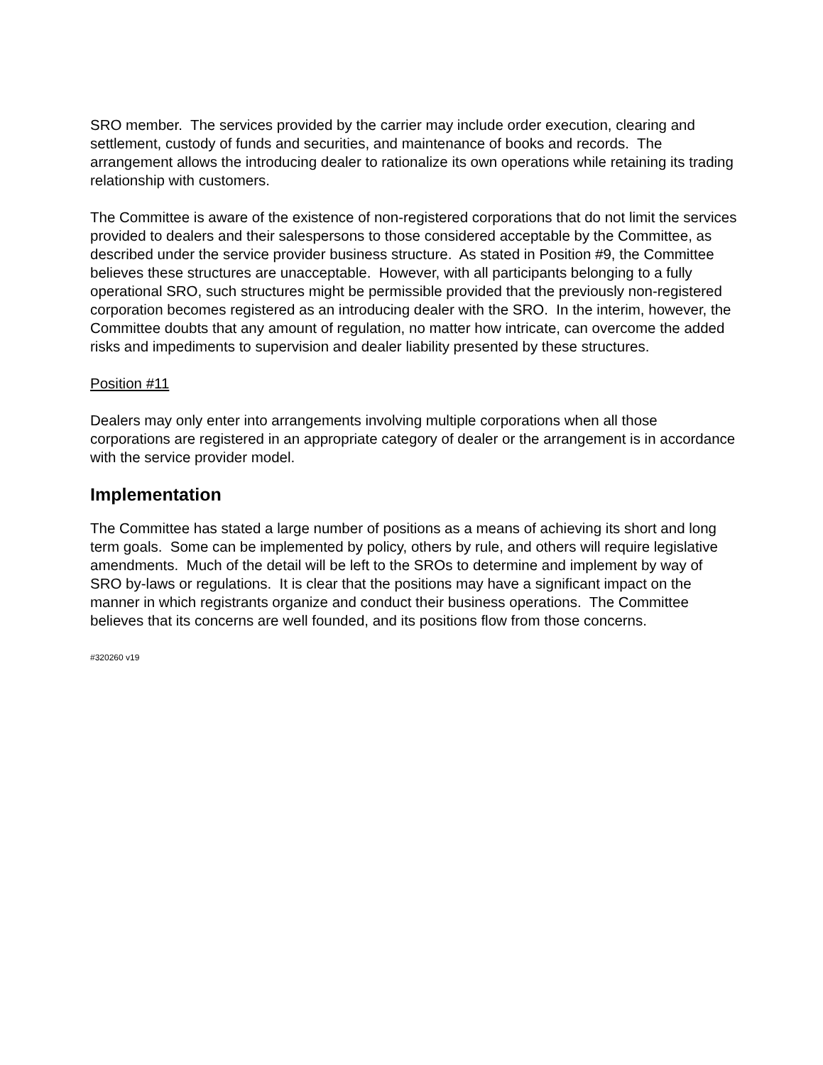SRO member. The services provided by the carrier may include order execution, clearing and settlement, custody of funds and securities, and maintenance of books and records. The arrangement allows the introducing dealer to rationalize its own operations while retaining its trading relationship with customers.
The Committee is aware of the existence of non-registered corporations that do not limit the services provided to dealers and their salespersons to those considered acceptable by the Committee, as described under the service provider business structure. As stated in Position #9, the Committee believes these structures are unacceptable. However, with all participants belonging to a fully operational SRO, such structures might be permissible provided that the previously non-registered corporation becomes registered as an introducing dealer with the SRO. In the interim, however, the Committee doubts that any amount of regulation, no matter how intricate, can overcome the added risks and impediments to supervision and dealer liability presented by these structures.
Position #11
Dealers may only enter into arrangements involving multiple corporations when all those corporations are registered in an appropriate category of dealer or the arrangement is in accordance with the service provider model.
Implementation
The Committee has stated a large number of positions as a means of achieving its short and long term goals. Some can be implemented by policy, others by rule, and others will require legislative amendments. Much of the detail will be left to the SROs to determine and implement by way of SRO by-laws or regulations. It is clear that the positions may have a significant impact on the manner in which registrants organize and conduct their business operations. The Committee believes that its concerns are well founded, and its positions flow from those concerns.
#320260 v19